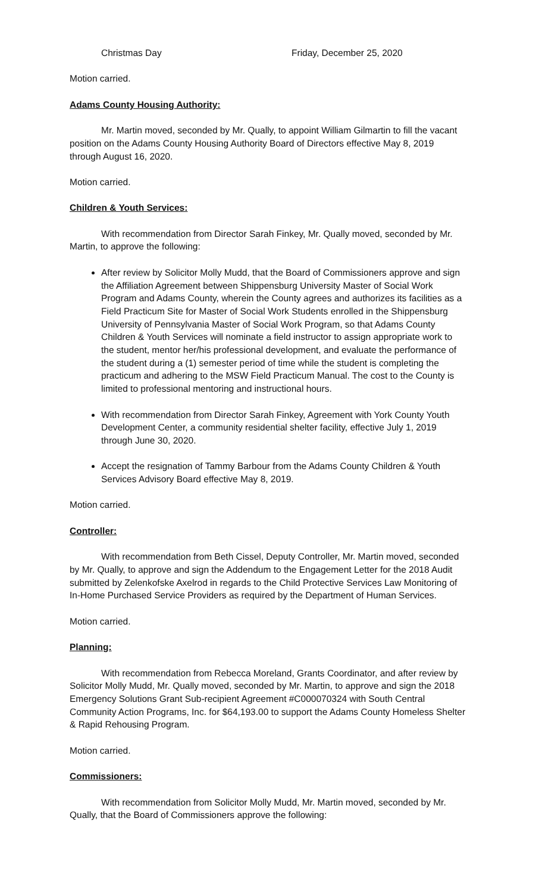Christmas Day Friday, December 25, 2020
Motion carried.
Adams County Housing Authority:
Mr. Martin moved, seconded by Mr. Qually, to appoint William Gilmartin to fill the vacant position on the Adams County Housing Authority Board of Directors effective May 8, 2019 through August 16, 2020.
Motion carried.
Children & Youth Services:
With recommendation from Director Sarah Finkey, Mr. Qually moved, seconded by Mr. Martin, to approve the following:
After review by Solicitor Molly Mudd, that the Board of Commissioners approve and sign the Affiliation Agreement between Shippensburg University Master of Social Work Program and Adams County, wherein the County agrees and authorizes its facilities as a Field Practicum Site for Master of Social Work Students enrolled in the Shippensburg University of Pennsylvania Master of Social Work Program, so that Adams County Children & Youth Services will nominate a field instructor to assign appropriate work to the student, mentor her/his professional development, and evaluate the performance of the student during a (1) semester period of time while the student is completing the practicum and adhering to the MSW Field Practicum Manual. The cost to the County is limited to professional mentoring and instructional hours.
With recommendation from Director Sarah Finkey, Agreement with York County Youth Development Center, a community residential shelter facility, effective July 1, 2019 through June 30, 2020.
Accept the resignation of Tammy Barbour from the Adams County Children & Youth Services Advisory Board effective May 8, 2019.
Motion carried.
Controller:
With recommendation from Beth Cissel, Deputy Controller, Mr. Martin moved, seconded by Mr. Qually, to approve and sign the Addendum to the Engagement Letter for the 2018 Audit submitted by Zelenkofske Axelrod in regards to the Child Protective Services Law Monitoring of In-Home Purchased Service Providers as required by the Department of Human Services.
Motion carried.
Planning:
With recommendation from Rebecca Moreland, Grants Coordinator, and after review by Solicitor Molly Mudd, Mr. Qually moved, seconded by Mr. Martin, to approve and sign the 2018 Emergency Solutions Grant Sub-recipient Agreement #C000070324 with South Central Community Action Programs, Inc. for $64,193.00 to support the Adams County Homeless Shelter & Rapid Rehousing Program.
Motion carried.
Commissioners:
With recommendation from Solicitor Molly Mudd, Mr. Martin moved, seconded by Mr. Qually, that the Board of Commissioners approve the following: